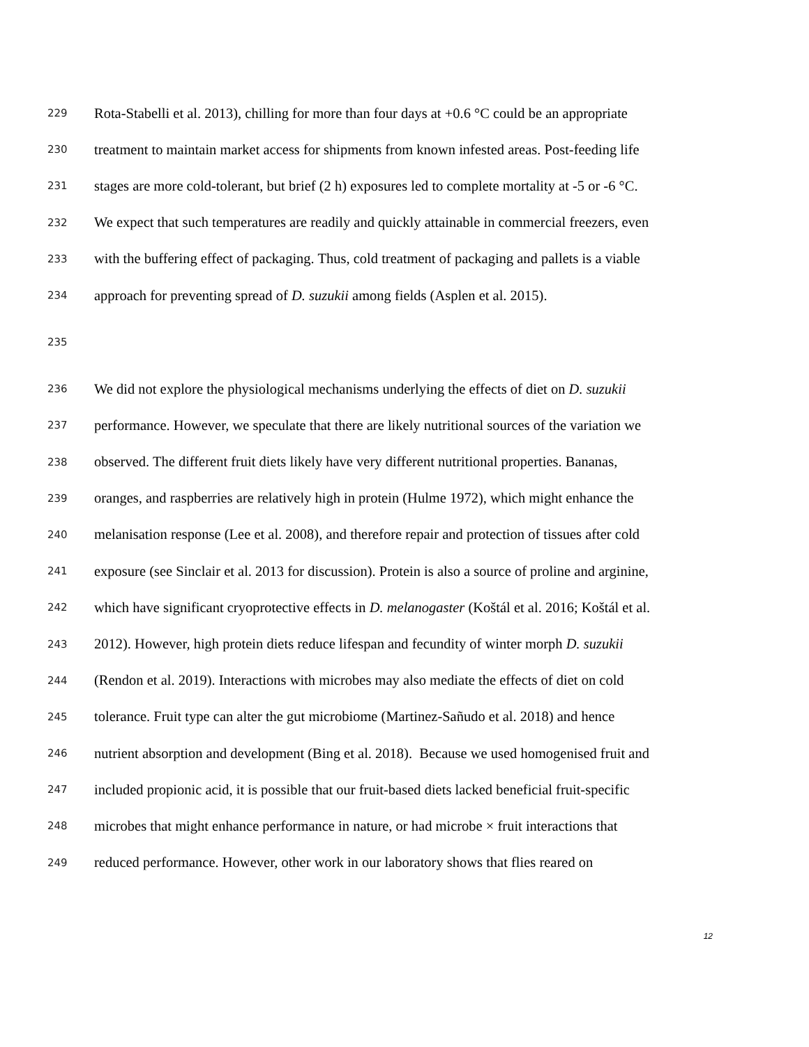229 Rota-Stabelli et al. 2013), chilling for more than four days at +0.6 °C could be an appropriate
230 treatment to maintain market access for shipments from known infested areas. Post-feeding life
231 stages are more cold-tolerant, but brief (2 h) exposures led to complete mortality at -5 or -6 °C.
232 We expect that such temperatures are readily and quickly attainable in commercial freezers, even
233 with the buffering effect of packaging. Thus, cold treatment of packaging and pallets is a viable
234 approach for preventing spread of D. suzukii among fields (Asplen et al. 2015).
235
236 We did not explore the physiological mechanisms underlying the effects of diet on D. suzukii
237 performance. However, we speculate that there are likely nutritional sources of the variation we
238 observed. The different fruit diets likely have very different nutritional properties. Bananas,
239 oranges, and raspberries are relatively high in protein (Hulme 1972), which might enhance the
240 melanisation response (Lee et al. 2008), and therefore repair and protection of tissues after cold
241 exposure (see Sinclair et al. 2013 for discussion). Protein is also a source of proline and arginine,
242 which have significant cryoprotective effects in D. melanogaster (Koštál et al. 2016; Koštál et al.
243 2012). However, high protein diets reduce lifespan and fecundity of winter morph D. suzukii
244 (Rendon et al. 2019). Interactions with microbes may also mediate the effects of diet on cold
245 tolerance. Fruit type can alter the gut microbiome (Martinez-Sañudo et al. 2018) and hence
246 nutrient absorption and development (Bing et al. 2018). Because we used homogenised fruit and
247 included propionic acid, it is possible that our fruit-based diets lacked beneficial fruit-specific
248 microbes that might enhance performance in nature, or had microbe × fruit interactions that
249 reduced performance. However, other work in our laboratory shows that flies reared on
12